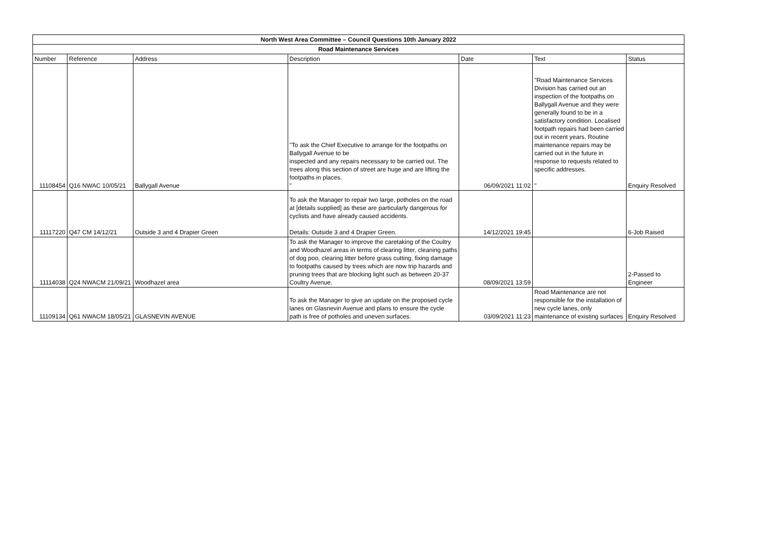| North West Area Committee – Council Questions 10th January 2022 | | | | | | |
| Road Maintenance Services | | | | | | |
| Number | Reference | Address | Description | Date | Text | Status |
| 11108454 | Q16 NWAC 10/05/21 | Ballygall Avenue | "To ask the Chief Executive to arrange for the footpaths on Ballygall Avenue to be inspected and any repairs necessary to be carried out. The trees along this section of street are huge and are lifting the footpaths in places. " | 06/09/2021 11:02 | "Road Maintenance Services Division has carried out an inspection of the footpaths on Ballygall Avenue and they were generally found to be in a satisfactory condition. Localised footpath repairs had been carried out in recent years. Routine maintenance repairs may be carried out in the future in response to requests related to specific addresses. " | Enquiry Resolved |
| 11117220 | Q47 CM 14/12/21 | Outside 3 and 4 Drapier Green | To ask the Manager to repair two large, potholes on the road at [details supplied] as these are particularly dangerous for cyclists and have already caused accidents. Details: Outside 3 and 4 Drapier Green. | 14/12/2021 19:45 | | 6-Job Raised |
| 11114038 | Q24 NWACM 21/09/21 | Woodhazel area | To ask the Manager to improve the caretaking of the Coultry and Woodhazel areas in terms of clearing litter, cleaning paths of dog poo, clearing litter before grass cutting, fixing damage to footpaths caused by trees which are now trip hazards and pruning trees that are blocking light such as between 20-37 Coultry Avenue. | 08/09/2021 13:59 | | 2-Passed to Engineer |
| 11109134 | Q61 NWACM 18/05/21 | GLASNEVIN AVENUE | To ask the Manager to give an update on the proposed cycle lanes on Glasnevin Avenue and plans to ensure the cycle path is free of potholes and uneven surfaces. | 03/09/2021 11:23 | Road Maintenance are not responsible for the installation of new cycle lanes, only maintenance of existing surfaces | Enquiry Resolved |